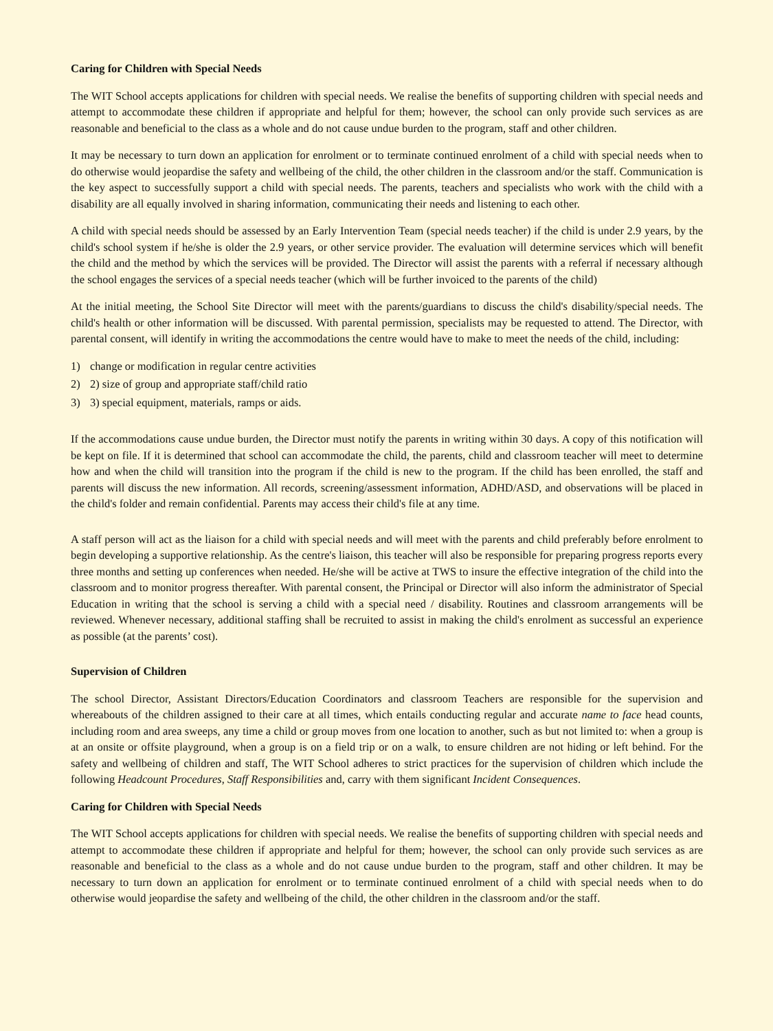Caring for Children with Special Needs
The WIT School accepts applications for children with special needs. We realise the benefits of supporting children with special needs and attempt to accommodate these children if appropriate and helpful for them; however, the school can only provide such services as are reasonable and beneficial to the class as a whole and do not cause undue burden to the program, staff and other children.
It may be necessary to turn down an application for enrolment or to terminate continued enrolment of a child with special needs when to do otherwise would jeopardise the safety and wellbeing of the child, the other children in the classroom and/or the staff. Communication is the key aspect to successfully support a child with special needs. The parents, teachers and specialists who work with the child with a disability are all equally involved in sharing information, communicating their needs and listening to each other.
A child with special needs should be assessed by an Early Intervention Team (special needs teacher) if the child is under 2.9 years, by the child's school system if he/she is older the 2.9 years, or other service provider. The evaluation will determine services which will benefit the child and the method by which the services will be provided. The Director will assist the parents with a referral if necessary although the school engages the services of a special needs teacher (which will be further invoiced to the parents of the child)
At the initial meeting, the School Site Director will meet with the parents/guardians to discuss the child's disability/special needs. The child's health or other information will be discussed. With parental permission, specialists may be requested to attend. The Director, with parental consent, will identify in writing the accommodations the centre would have to make to meet the needs of the child, including:
1) change or modification in regular centre activities
2) 2) size of group and appropriate staff/child ratio
3) 3) special equipment, materials, ramps or aids.
If the accommodations cause undue burden, the Director must notify the parents in writing within 30 days. A copy of this notification will be kept on file. If it is determined that school can accommodate the child, the parents, child and classroom teacher will meet to determine how and when the child will transition into the program if the child is new to the program. If the child has been enrolled, the staff and parents will discuss the new information. All records, screening/assessment information, ADHD/ASD, and observations will be placed in the child's folder and remain confidential. Parents may access their child's file at any time.
A staff person will act as the liaison for a child with special needs and will meet with the parents and child preferably before enrolment to begin developing a supportive relationship. As the centre's liaison, this teacher will also be responsible for preparing progress reports every three months and setting up conferences when needed. He/she will be active at TWS to insure the effective integration of the child into the classroom and to monitor progress thereafter. With parental consent, the Principal or Director will also inform the administrator of Special Education in writing that the school is serving a child with a special need / disability. Routines and classroom arrangements will be reviewed. Whenever necessary, additional staffing shall be recruited to assist in making the child's enrolment as successful an experience as possible (at the parents’ cost).
Supervision of Children
The school Director, Assistant Directors/Education Coordinators and classroom Teachers are responsible for the supervision and whereabouts of the children assigned to their care at all times, which entails conducting regular and accurate name to face head counts, including room and area sweeps, any time a child or group moves from one location to another, such as but not limited to: when a group is at an onsite or offsite playground, when a group is on a field trip or on a walk, to ensure children are not hiding or left behind. For the safety and wellbeing of children and staff, The WIT School adheres to strict practices for the supervision of children which include the following Headcount Procedures, Staff Responsibilities and, carry with them significant Incident Consequences.
Caring for Children with Special Needs
The WIT School accepts applications for children with special needs. We realise the benefits of supporting children with special needs and attempt to accommodate these children if appropriate and helpful for them; however, the school can only provide such services as are reasonable and beneficial to the class as a whole and do not cause undue burden to the program, staff and other children. It may be necessary to turn down an application for enrolment or to terminate continued enrolment of a child with special needs when to do otherwise would jeopardise the safety and wellbeing of the child, the other children in the classroom and/or the staff.